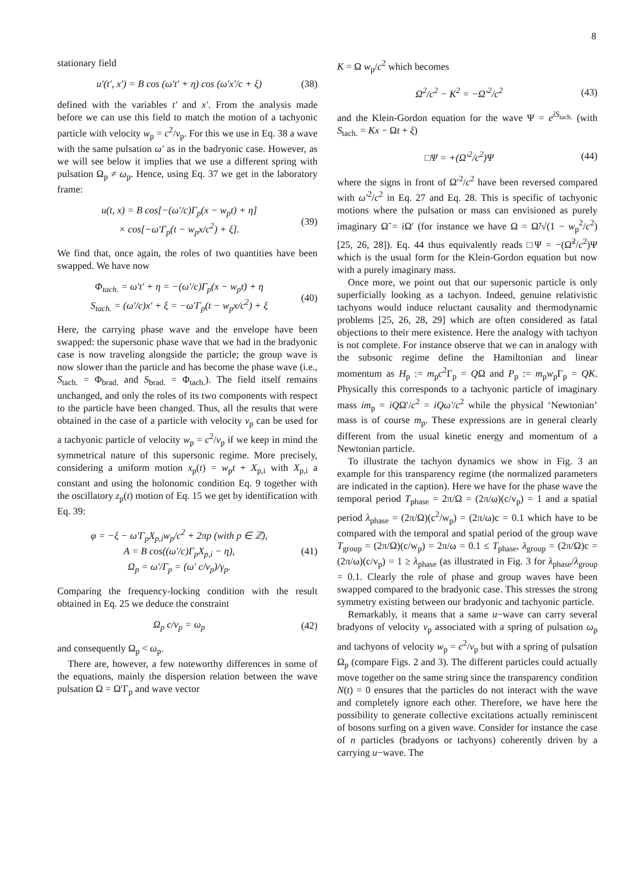8
stationary field
u′(t′, x′) = B cos (ω′t′ + η) cos (ω′x′/c + ξ) (38)
defined with the variables t′ and x′. From the analysis made before we can use this field to match the motion of a tachyonic particle with velocity w<sub>p</sub> = c<sup>2</sup>/v<sub>p</sub>. For this we use in Eq. 38 a wave with the same pulsation ω′ as in the badryonic case. However, as we will see below it implies that we use a different spring with pulsation Ω<sub>p</sub> ≠ ω<sub>p</sub>. Hence, using Eq. 37 we get in the laboratory frame:
u(t, x) = B cos[−(ω′/c)Γ<sub>p</sub>(x − w<sub>p</sub>t) + η]
× cos[−ω′Γ<sub>p</sub>(t − w<sub>p</sub>x/c<sup>2</sup>) + ξ]. (39)
We find that, once again, the roles of two quantities have been swapped. We have now
Φ<sub>tach.</sub> = ω′t′ + η = −(ω′/c)Γ<sub>p</sub>(x − w<sub>p</sub>t) + η
S<sub>tach.</sub> = (ω′/c)x′ + ξ = −ω′Γ<sub>p</sub>(t − w<sub>p</sub>x/c<sup>2</sup>) + ξ (40)
Here, the carrying phase wave and the envelope have been swapped: the supersonic phase wave that we had in the bradyonic case is now traveling alongside the particle; the group wave is now slower than the particle and has become the phase wave (i.e., S<sub>tach.</sub> = Φ<sub>brad.</sub> and S<sub>brad.</sub> = Φ<sub>tach.</sub>). The field itself remains unchanged, and only the roles of its two components with respect to the particle have been changed. Thus, all the results that were obtained in the case of a particle with velocity v<sub>p</sub> can be used for a tachyonic particle of velocity w<sub>p</sub> = c<sup>2</sup>/v<sub>p</sub> if we keep in mind the symmetrical nature of this supersonic regime. More precisely, considering a uniform motion x<sub>p</sub>(t) = w<sub>p</sub>t + X<sub>p,i</sub> with X<sub>p,i</sub> a constant and using the holonomic condition Eq. 9 together with the oscillatory z<sub>p</sub>(t) motion of Eq. 15 we get by identification with Eq. 39:
φ = −ξ − ω′Γ<sub>p</sub>X<sub>p,i</sub>w<sub>p</sub>/c<sup>2</sup> + 2πp (with p ∈ ℤ),
A = B cos((ω′/c)Γ<sub>p</sub>X<sub>p,i</sub> − η),
Ω<sub>p</sub> = ω′/Γ<sub>p</sub> = (ω′ c/v<sub>p</sub>)/γ<sub>p</sub>. (41)
Comparing the frequency-locking condition with the result obtained in Eq. 25 we deduce the constraint
Ω<sub>p</sub> c/v<sub>p</sub> = ω<sub>p</sub> (42)
and consequently Ω<sub>p</sub> < ω<sub>p</sub>.
There are, however, a few noteworthy differences in some of the equations, mainly the dispersion relation between the wave pulsation Ω = Ω′Γ<sub>p</sub> and wave vector
K = Ω w<sub>p</sub>/c<sup>2</sup> which becomes
Ω<sup>2</sup>/c<sup>2</sup> − K<sup>2</sup> = −Ω′<sup>2</sup>/c<sup>2</sup> (43)
and the Klein-Gordon equation for the wave Ψ = e<sup>iS<sub>tach.</sub></sup> (with S<sub>tach.</sub> = Kx − Ωt + ξ)
□Ψ = +(Ω′<sup>2</sup>/c<sup>2</sup>)Ψ (44)
where the signs in front of Ω′<sup>2</sup>/c<sup>2</sup> have been reversed compared with ω′<sup>2</sup>/c<sup>2</sup> in Eq. 27 and Eq. 28. This is specific of tachyonic motions where the pulsation or mass can envisioned as purely imaginary Ω̃ = i Ω′ (for instance we have Ω = Ω̃/√(1 − w<sub>p</sub><sup>2</sup>/c<sup>2</sup>) [25, 26, 28]). Eq. 44 thus equivalently reads □Ψ = −(Ω̃<sup>2</sup>/c<sup>2</sup>)Ψ which is the usual form for the Klein-Gordon equation but now with a purely imaginary mass.
Once more, we point out that our supersonic particle is only superficially looking as a tachyon. Indeed, genuine relativistic tachyons would induce reluctant causality and thermodynamic problems [25, 26, 28, 29] which are often considered as fatal objections to their mere existence. Here the analogy with tachyon is not complete. For instance observe that we can in analogy with the subsonic regime define the Hamiltonian and linear momentum as H<sub>p</sub> := m<sub>p</sub>c<sup>2</sup>Γ<sub>p</sub> = QΩ and P<sub>p</sub> := m<sub>p</sub>w<sub>p</sub>Γ<sub>p</sub> = QK. Physically this corresponds to a tachyonic particle of imaginary mass im<sub>p</sub> = iQΩ′/c<sup>2</sup> = iQω′/c<sup>2</sup> while the physical ‘Newtonian’ mass is of course m<sub>p</sub>. These expressions are in general clearly different from the usual kinetic energy and momentum of a Newtonian particle.
To illustrate the tachyon dynamics we show in Fig. 3 an example for this transparency regime (the normalized parameters are indicated in the caption). Here we have for the phase wave the temporal period T<sub>phase</sub> = 2π/Ω = (2π/ω)(c/v<sub>p</sub>) = 1 and a spatial period λ<sub>phase</sub> = (2π/Ω)(c<sup>2</sup>/w<sub>p</sub>) = (2π/ω)c = 0.1 which have to be compared with the temporal and spatial period of the group wave T<sub>group</sub> = (2π/Ω)(c/w<sub>p</sub>) = 2π/ω = 0.1 ≤ T<sub>phase</sub>, λ<sub>group</sub> = (2π/Ω)c = (2π/ω)(c/v<sub>p</sub>) = 1 ≥ λ<sub>phase</sub> (as illustrated in Fig. 3 for λ<sub>phase</sub>/λ<sub>group</sub> = 0.1. Clearly the role of phase and group waves have been swapped compared to the bradyonic case. This stresses the strong symmetry existing between our bradyonic and tachyonic particle.
Remarkably, it means that a same u−wave can carry several bradyons of velocity v<sub>p</sub> associated with a spring of pulsation ω<sub>p</sub> and tachyons of velocity w<sub>p</sub> = c<sup>2</sup>/v<sub>p</sub> but with a spring of pulsation Ω<sub>p</sub> (compare Figs. 2 and 3). The different particles could actually move together on the same string since the transparency condition N(t) = 0 ensures that the particles do not interact with the wave and completely ignore each other. Therefore, we have here the possibility to generate collective excitations actually reminiscent of bosons surfing on a given wave. Consider for instance the case of n particles (bradyons or tachyons) coherently driven by a carrying u−wave. The